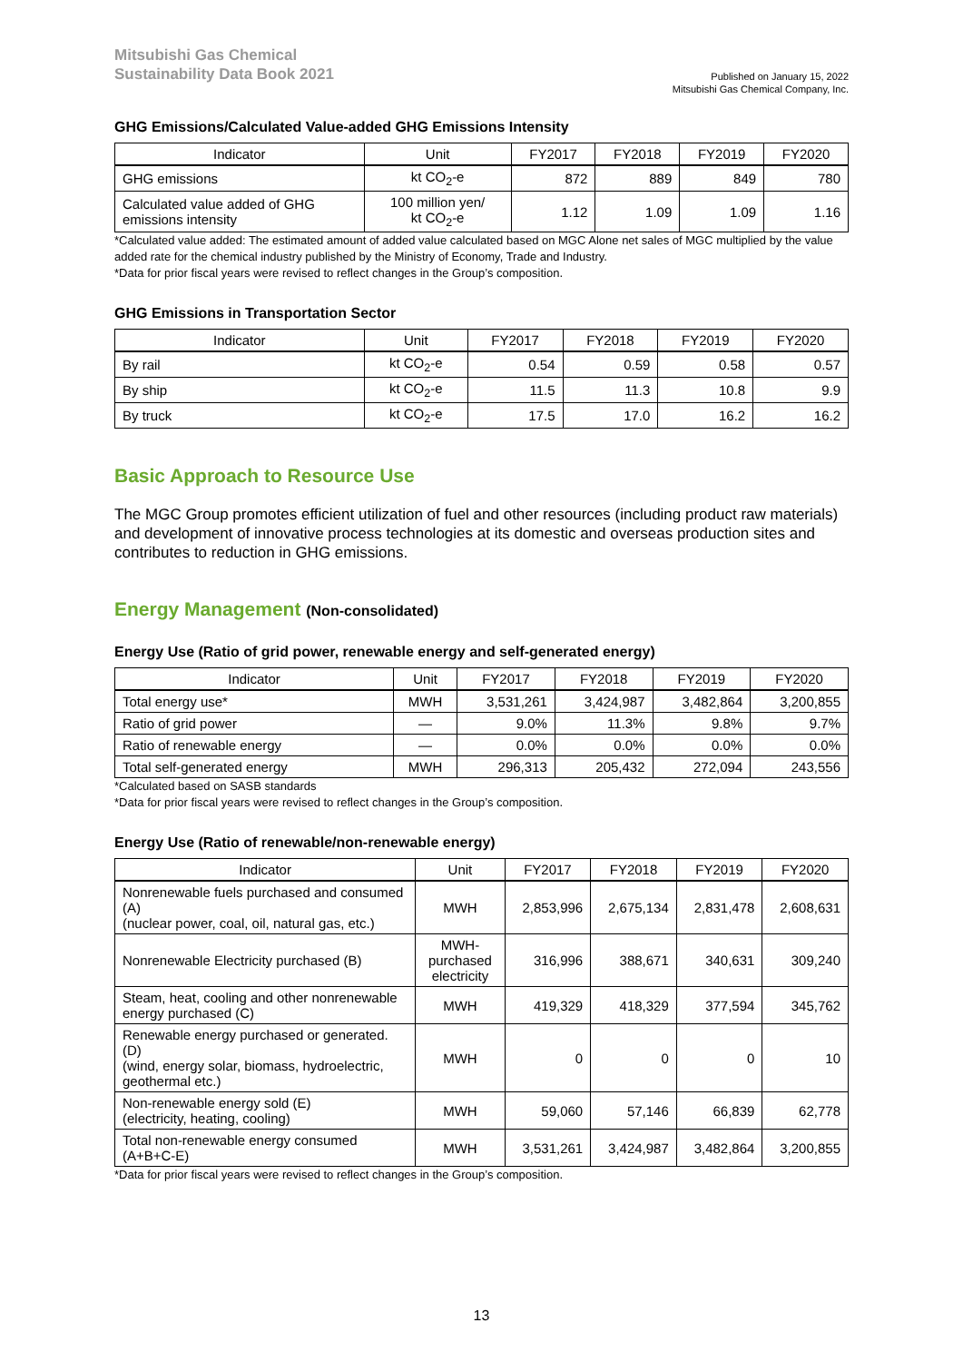Mitsubishi Gas Chemical
Sustainability Data Book 2021
Published on January 15, 2022
Mitsubishi Gas Chemical Company, Inc.
GHG Emissions/Calculated Value-added GHG Emissions Intensity
| Indicator | Unit | FY2017 | FY2018 | FY2019 | FY2020 |
| --- | --- | --- | --- | --- | --- |
| GHG emissions | kt CO<sub>2</sub>-e | 872 | 889 | 849 | 780 |
| Calculated value added of GHG emissions intensity | 100 million yen/ kt CO<sub>2</sub>-e | 1.12 | 1.09 | 1.09 | 1.16 |
*Calculated value added: The estimated amount of added value calculated based on MGC Alone net sales of MGC multiplied by the value added rate for the chemical industry published by the Ministry of Economy, Trade and Industry.
*Data for prior fiscal years were revised to reflect changes in the Group’s composition.
GHG Emissions in Transportation Sector
| Indicator | Unit | FY2017 | FY2018 | FY2019 | FY2020 |
| --- | --- | --- | --- | --- | --- |
| By rail | kt CO<sub>2</sub>-e | 0.54 | 0.59 | 0.58 | 0.57 |
| By ship | kt CO<sub>2</sub>-e | 11.5 | 11.3 | 10.8 | 9.9 |
| By truck | kt CO<sub>2</sub>-e | 17.5 | 17.0 | 16.2 | 16.2 |
Basic Approach to Resource Use
The MGC Group promotes efficient utilization of fuel and other resources (including product raw materials) and development of innovative process technologies at its domestic and overseas production sites and contributes to reduction in GHG emissions.
Energy Management (Non-consolidated)
Energy Use (Ratio of grid power, renewable energy and self-generated energy)
| Indicator | Unit | FY2017 | FY2018 | FY2019 | FY2020 |
| --- | --- | --- | --- | --- | --- |
| Total energy use* | MWH | 3,531,261 | 3,424,987 | 3,482,864 | 3,200,855 |
| Ratio of grid power | — | 9.0% | 11.3% | 9.8% | 9.7% |
| Ratio of renewable energy | — | 0.0% | 0.0% | 0.0% | 0.0% |
| Total self-generated energy | MWH | 296,313 | 205,432 | 272,094 | 243,556 |
*Calculated based on SASB standards
*Data for prior fiscal years were revised to reflect changes in the Group’s composition.
Energy Use (Ratio of renewable/non-renewable energy)
| Indicator | Unit | FY2017 | FY2018 | FY2019 | FY2020 |
| --- | --- | --- | --- | --- | --- |
| Nonrenewable fuels purchased and consumed (A) (nuclear power, coal, oil, natural gas, etc.) | MWH | 2,853,996 | 2,675,134 | 2,831,478 | 2,608,631 |
| Nonrenewable Electricity purchased (B) | MWH- purchased electricity | 316,996 | 388,671 | 340,631 | 309,240 |
| Steam, heat, cooling and other nonrenewable energy purchased (C) | MWH | 419,329 | 418,329 | 377,594 | 345,762 |
| Renewable energy purchased or generated. (D) (wind, energy solar, biomass, hydroelectric, geothermal etc.) | MWH | 0 | 0 | 0 | 10 |
| Non-renewable energy sold (E) (electricity, heating, cooling) | MWH | 59,060 | 57,146 | 66,839 | 62,778 |
| Total non-renewable energy consumed (A+B+C-E) | MWH | 3,531,261 | 3,424,987 | 3,482,864 | 3,200,855 |
*Data for prior fiscal years were revised to reflect changes in the Group’s composition.
13